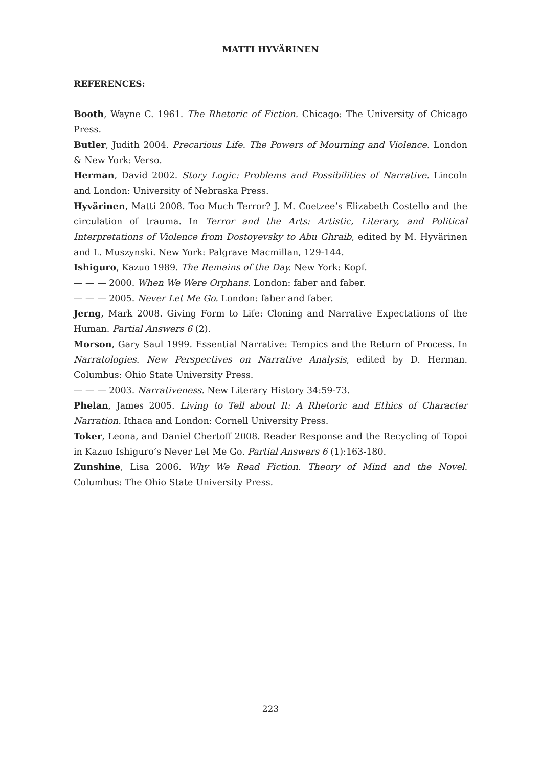MATTI HYVÄRINEN
REFERENCES:
Booth, Wayne C. 1961. The Rhetoric of Fiction. Chicago: The University of Chicago Press.
Butler, Judith 2004. Precarious Life. The Powers of Mourning and Violence. London & New York: Verso.
Herman, David 2002. Story Logic: Problems and Possibilities of Narrative. Lincoln and London: University of Nebraska Press.
Hyvärinen, Matti 2008. Too Much Terror? J. M. Coetzee’s Elizabeth Costello and the circulation of trauma. In Terror and the Arts: Artistic, Literary, and Political Interpretations of Violence from Dostoyevsky to Abu Ghraib, edited by M. Hyvärinen and L. Muszynski. New York: Palgrave Macmillan, 129-144.
Ishiguro, Kazuo 1989. The Remains of the Day. New York: Kopf.
— — — 2000. When We Were Orphans. London: faber and faber.
— — — 2005. Never Let Me Go. London: faber and faber.
Jerng, Mark 2008. Giving Form to Life: Cloning and Narrative Expectations of the Human. Partial Answers 6 (2).
Morson, Gary Saul 1999. Essential Narrative: Tempics and the Return of Process. In Narratologies. New Perspectives on Narrative Analysis, edited by D. Herman. Columbus: Ohio State University Press.
— — — 2003. Narrativeness. New Literary History 34:59-73.
Phelan, James 2005. Living to Tell about It: A Rhetoric and Ethics of Character Narration. Ithaca and London: Cornell University Press.
Toker, Leona, and Daniel Chertoff 2008. Reader Response and the Recycling of Topoi in Kazuo Ishiguro’s Never Let Me Go. Partial Answers 6 (1):163-180.
Zunshine, Lisa 2006. Why We Read Fiction. Theory of Mind and the Novel. Columbus: The Ohio State University Press.
223